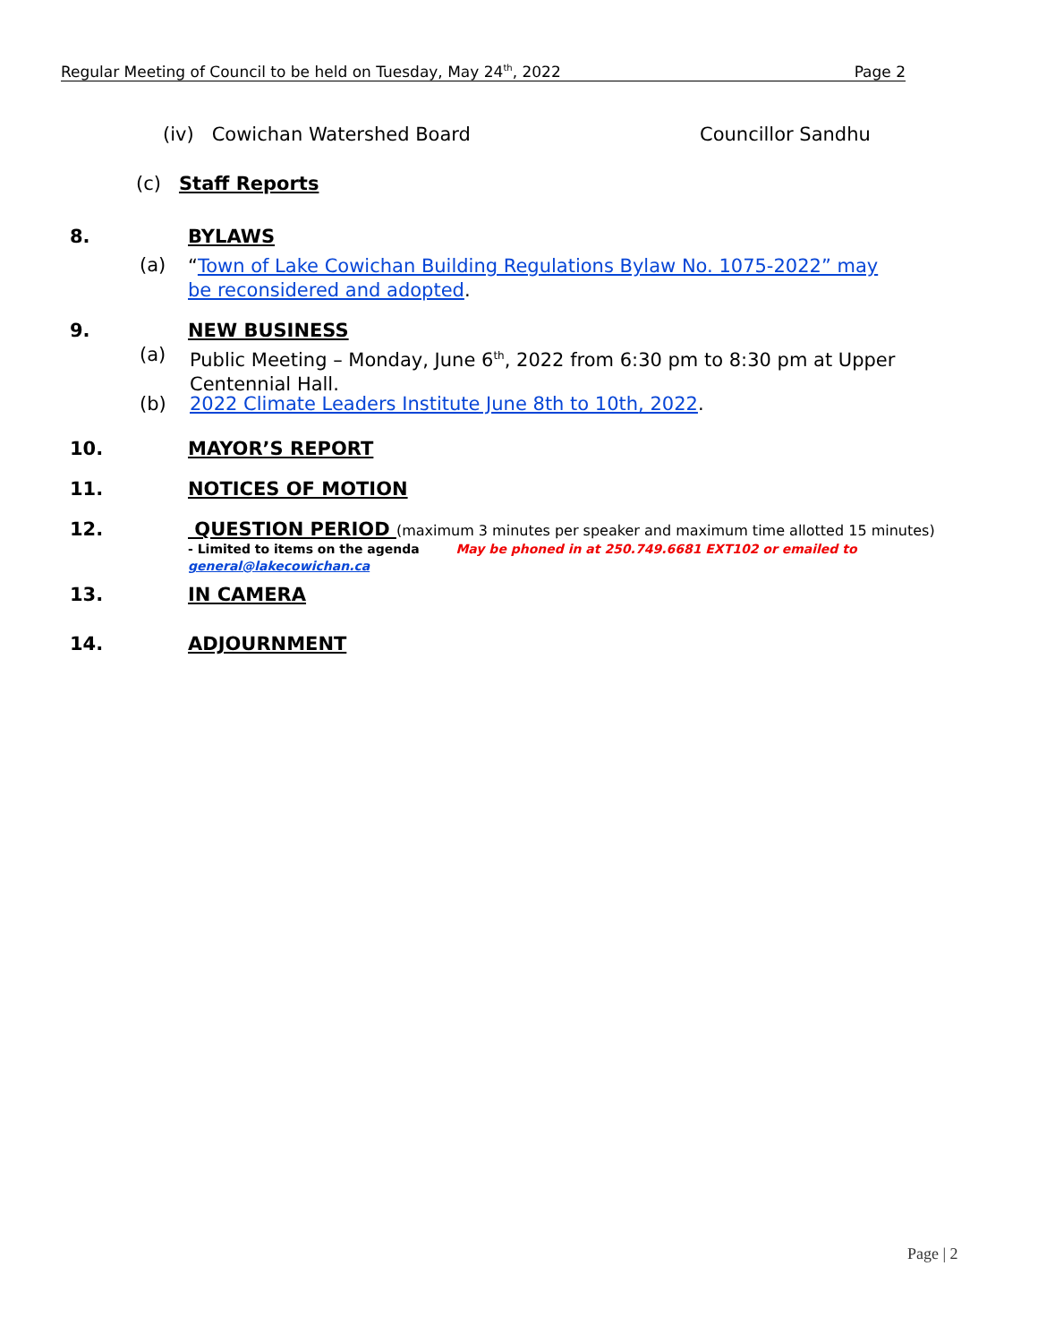Regular Meeting of Council to be held on Tuesday, May 24<sup>th</sup>, 2022 Page 2
(iv) Cowichan Watershed Board
Councillor Sandhu
(c) Staff Reports
8. BYLAWS
(a)
“Town of Lake Cowichan Building Regulations Bylaw No. 1075-2022” may be reconsidered and adopted.
9. NEW BUSINESS
(a)
Public Meeting – Monday, June 6<sup>th</sup>, 2022 from 6:30 pm to 8:30 pm at Upper Centennial Hall.
(b)
2022 Climate Leaders Institute June 8th to 10th, 2022.
10. MAYOR’S REPORT
11. NOTICES OF MOTION
12.
QUESTION PERIOD (maximum 3 minutes per speaker and maximum time allotted 15 minutes)
- Limited to items on the agenda May be phoned in at 250.749.6681 EXT102 or emailed to general@lakecowichan.ca
13. IN CAMERA
14. ADJOURNMENT
Page | 2